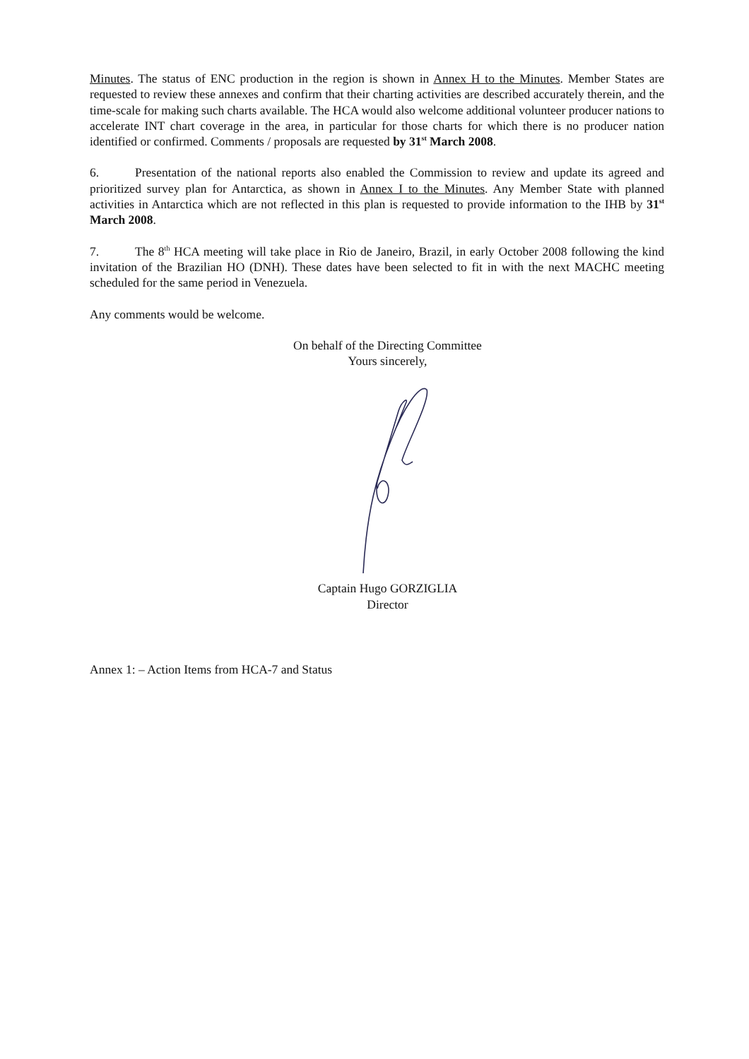Minutes. The status of ENC production in the region is shown in Annex H to the Minutes. Member States are requested to review these annexes and confirm that their charting activities are described accurately therein, and the time-scale for making such charts available. The HCA would also welcome additional volunteer producer nations to accelerate INT chart coverage in the area, in particular for those charts for which there is no producer nation identified or confirmed. Comments / proposals are requested by 31<sup>st</sup> March 2008.
6. Presentation of the national reports also enabled the Commission to review and update its agreed and prioritized survey plan for Antarctica, as shown in Annex I to the Minutes. Any Member State with planned activities in Antarctica which are not reflected in this plan is requested to provide information to the IHB by 31<sup>st</sup> March 2008.
7. The 8<sup>th</sup> HCA meeting will take place in Rio de Janeiro, Brazil, in early October 2008 following the kind invitation of the Brazilian HO (DNH). These dates have been selected to fit in with the next MACHC meeting scheduled for the same period in Venezuela.
Any comments would be welcome.
On behalf of the Directing Committee
Yours sincerely,
Captain Hugo GORZIGLIA
Director
Annex 1: – Action Items from HCA-7 and Status